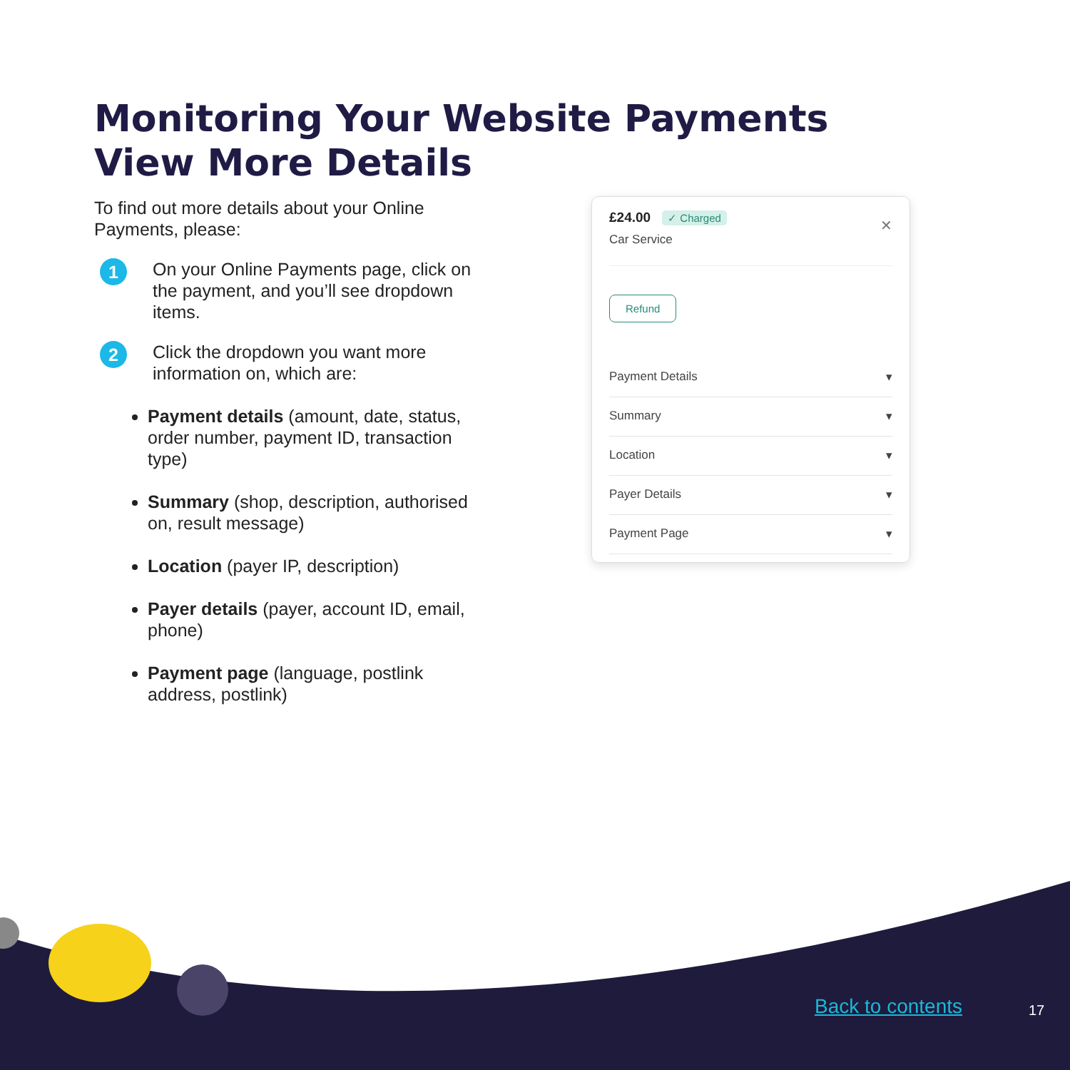Monitoring Your Website Payments
View More Details
To find out more details about your Online Payments, please:
1
On your Online Payments page, click on the payment, and you’ll see dropdown items.
2
Click the dropdown you want more information on, which are:
Payment details (amount, date, status, order number, payment ID, transaction type)
Summary (shop, description, authorised on, result message)
Location (payer IP, description)
Payer details (payer, account ID, email, phone)
Payment page (language, postlink address, postlink)
£24.00 ✓ Charged
✕
Car Service
Refund
Payment Details ▾
Summary ▾
Location ▾
Payer Details ▾
Payment Page ▾
Back to contents 17